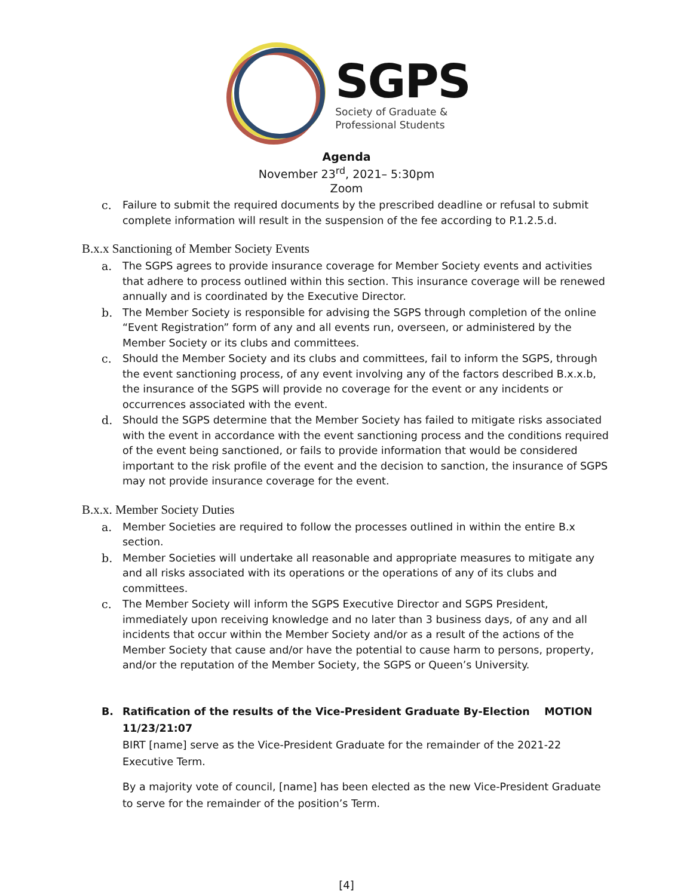SGPS
Society of Graduate &
Professional Students
Agenda
November 23<sup>rd</sup>, 2021– 5:30pm
Zoom
c. Failure to submit the required documents by the prescribed deadline or refusal to submit complete information will result in the suspension of the fee according to P.1.2.5.d.
B.x.x Sanctioning of Member Society Events
a. The SGPS agrees to provide insurance coverage for Member Society events and activities that adhere to process outlined within this section. This insurance coverage will be renewed annually and is coordinated by the Executive Director.
b. The Member Society is responsible for advising the SGPS through completion of the online “Event Registration” form of any and all events run, overseen, or administered by the Member Society or its clubs and committees.
c. Should the Member Society and its clubs and committees, fail to inform the SGPS, through the event sanctioning process, of any event involving any of the factors described B.x.x.b, the insurance of the SGPS will provide no coverage for the event or any incidents or occurrences associated with the event.
d. Should the SGPS determine that the Member Society has failed to mitigate risks associated with the event in accordance with the event sanctioning process and the conditions required of the event being sanctioned, or fails to provide information that would be considered important to the risk profile of the event and the decision to sanction, the insurance of SGPS may not provide insurance coverage for the event.
B.x.x. Member Society Duties
a. Member Societies are required to follow the processes outlined in within the entire B.x section.
b. Member Societies will undertake all reasonable and appropriate measures to mitigate any and all risks associated with its operations or the operations of any of its clubs and committees.
c. The Member Society will inform the SGPS Executive Director and SGPS President, immediately upon receiving knowledge and no later than 3 business days, of any and all incidents that occur within the Member Society and/or as a result of the actions of the Member Society that cause and/or have the potential to cause harm to persons, property, and/or the reputation of the Member Society, the SGPS or Queen’s University.
B. Ratification of the results of the Vice-President Graduate By-Election MOTION 11/23/21:07
BIRT [name] serve as the Vice-President Graduate for the remainder of the 2021-22 Executive Term.
By a majority vote of council, [name] has been elected as the new Vice-President Graduate to serve for the remainder of the position’s Term.
[4]